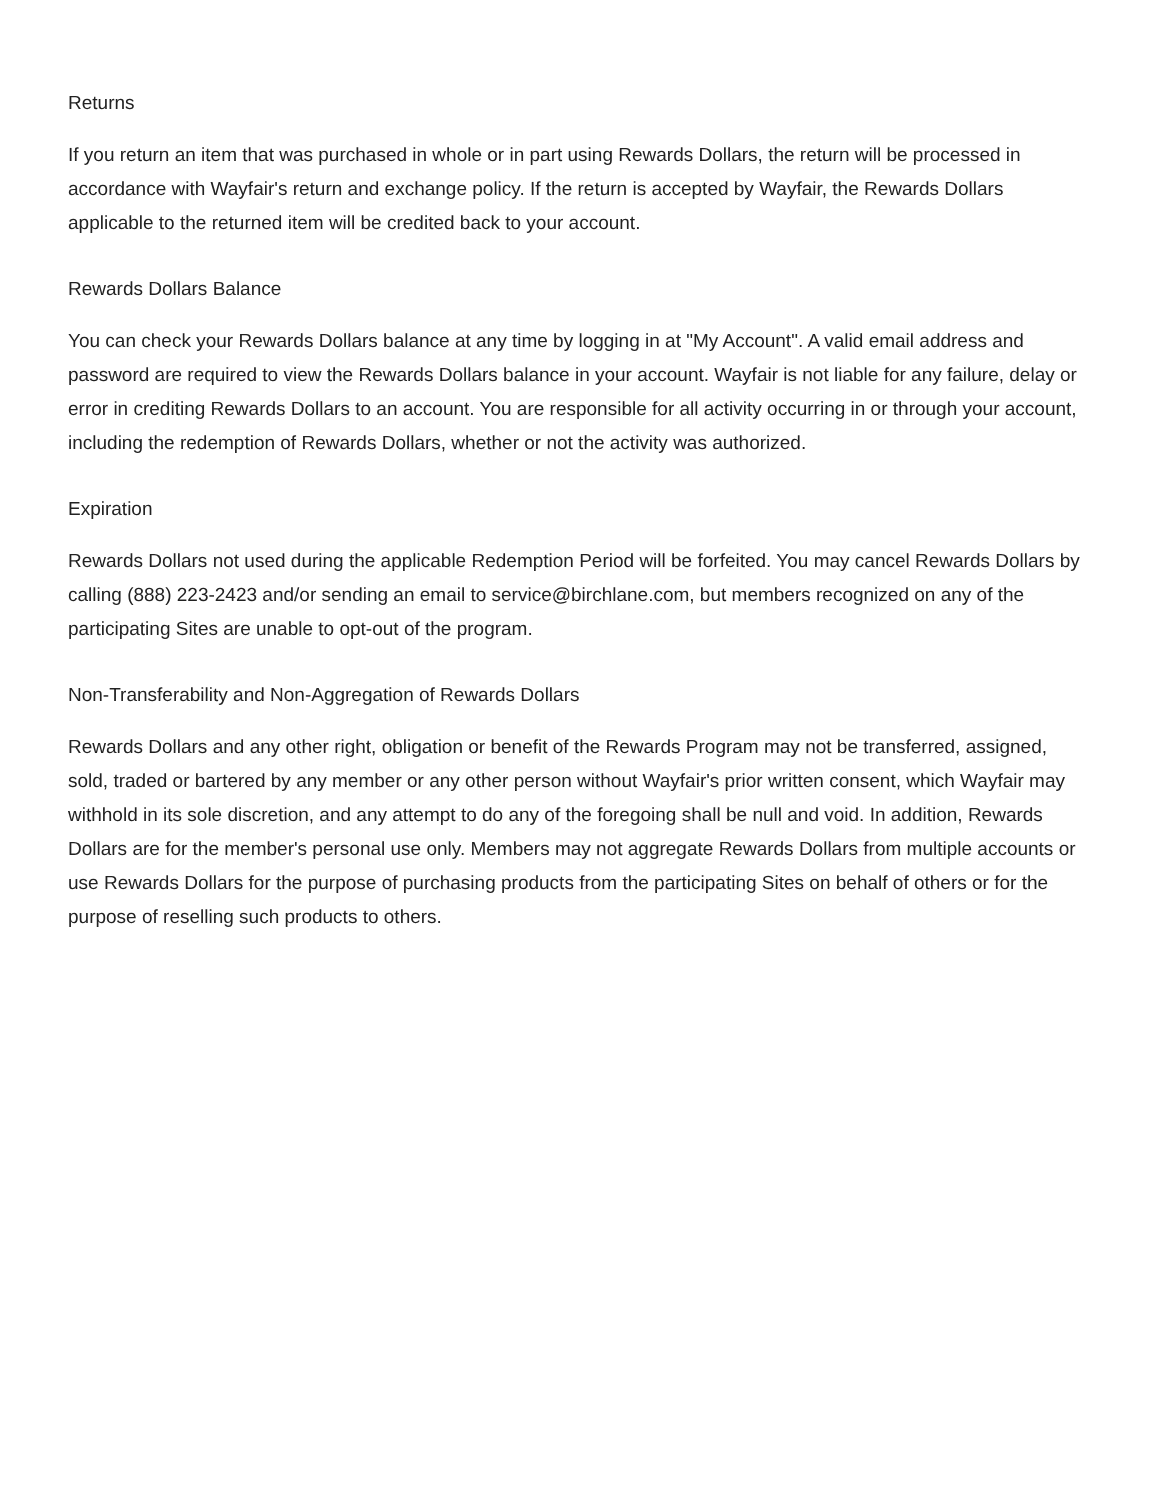Returns
If you return an item that was purchased in whole or in part using Rewards Dollars, the return will be processed in accordance with Wayfair's return and exchange policy. If the return is accepted by Wayfair, the Rewards Dollars applicable to the returned item will be credited back to your account.
Rewards Dollars Balance
You can check your Rewards Dollars balance at any time by logging in at "My Account". A valid email address and password are required to view the Rewards Dollars balance in your account. Wayfair is not liable for any failure, delay or error in crediting Rewards Dollars to an account. You are responsible for all activity occurring in or through your account, including the redemption of Rewards Dollars, whether or not the activity was authorized.
Expiration
Rewards Dollars not used during the applicable Redemption Period will be forfeited. You may cancel Rewards Dollars by calling (888) 223-2423 and/or sending an email to service@birchlane.com, but members recognized on any of the participating Sites are unable to opt-out of the program.
Non-Transferability and Non-Aggregation of Rewards Dollars
Rewards Dollars and any other right, obligation or benefit of the Rewards Program may not be transferred, assigned, sold, traded or bartered by any member or any other person without Wayfair's prior written consent, which Wayfair may withhold in its sole discretion, and any attempt to do any of the foregoing shall be null and void. In addition, Rewards Dollars are for the member's personal use only. Members may not aggregate Rewards Dollars from multiple accounts or use Rewards Dollars for the purpose of purchasing products from the participating Sites on behalf of others or for the purpose of reselling such products to others.